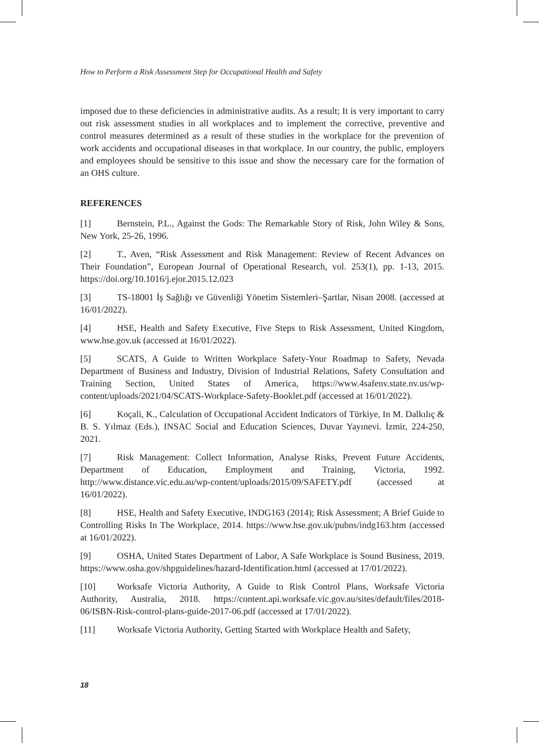How to Perform a Risk Assessment Step for Occupational Health and Safety
imposed due to these deficiencies in administrative audits. As a result; It is very important to carry out risk assessment studies in all workplaces and to implement the corrective, preventive and control measures determined as a result of these studies in the workplace for the prevention of work accidents and occupational diseases in that workplace. In our country, the public, employers and employees should be sensitive to this issue and show the necessary care for the formation of an OHS culture.
REFERENCES
[1] Bernstein, P.L., Against the Gods: The Remarkable Story of Risk, John Wiley & Sons, New York, 25-26, 1996.
[2] T., Aven, “Risk Assessment and Risk Management: Review of Recent Advances on Their Foundation”, European Journal of Operational Research, vol. 253(1), pp. 1-13, 2015. https://doi.org/10.1016/j.ejor.2015.12.023
[3] TS-18001 İş Sağlığı ve Güvenliği Yönetim Sistemleri–Şartlar, Nisan 2008. (accessed at 16/01/2022).
[4] HSE, Health and Safety Executive, Five Steps to Risk Assessment, United Kingdom, www.hse.gov.uk (accessed at 16/01/2022).
[5] SCATS, A Guide to Written Workplace Safety-Your Roadmap to Safety, Nevada Department of Business and Industry, Division of Industrial Relations, Safety Consultation and Training Section, United States of America, https://www.4safenv.state.nv.us/wp-content/uploads/2021/04/SCATS-Workplace-Safety-Booklet.pdf (accessed at 16/01/2022).
[6] Koçali, K., Calculation of Occupational Accident Indicators of Türkiye, In M. Dalkılıç & B. S. Yılmaz (Eds.), INSAC Social and Education Sciences, Duvar Yayınevi. İzmir, 224-250, 2021.
[7] Risk Management: Collect Information, Analyse Risks, Prevent Future Accidents, Department of Education, Employment and Training, Victoria, 1992. http://www.distance.vic.edu.au/wp-content/uploads/2015/09/SAFETY.pdf (accessed at 16/01/2022).
[8] HSE, Health and Safety Executive, INDG163 (2014); Risk Assessment; A Brief Guide to Controlling Risks In The Workplace, 2014. https://www.hse.gov.uk/pubns/indg163.htm (accessed at 16/01/2022).
[9] OSHA, United States Department of Labor, A Safe Workplace is Sound Business, 2019. https://www.osha.gov/shpguidelines/hazard-Identification.html (accessed at 17/01/2022).
[10] Worksafe Victoria Authority, A Guide to Risk Control Plans, Worksafe Victoria Authority, Australia, 2018. https://content.api.worksafe.vic.gov.au/sites/default/files/2018-06/ISBN-Risk-control-plans-guide-2017-06.pdf (accessed at 17/01/2022).
[11] Worksafe Victoria Authority, Getting Started with Workplace Health and Safety,
18